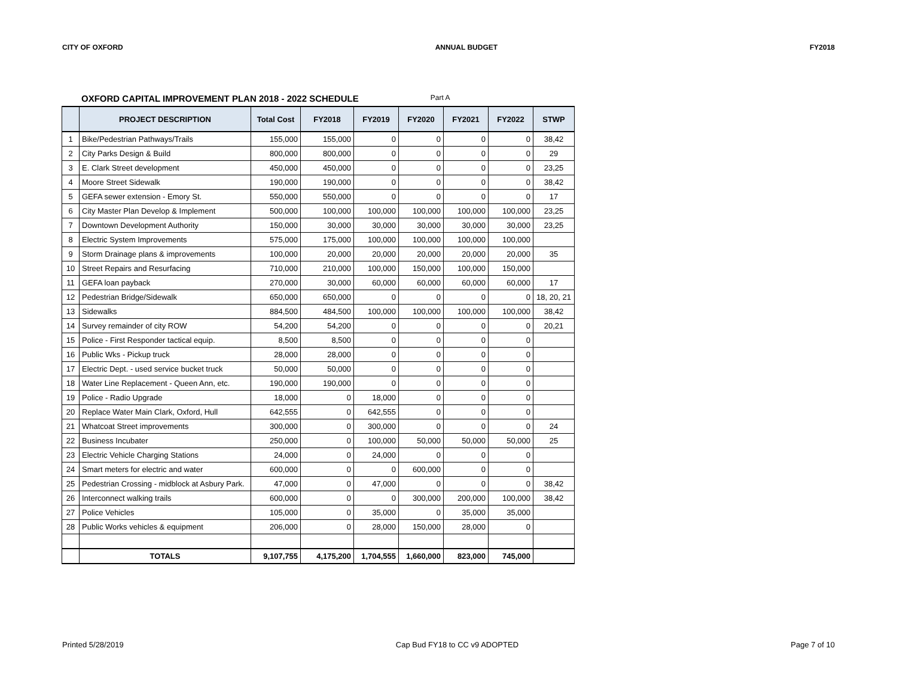CITY OF OXFORD ANNUAL BUDGET FY2018
OXFORD CAPITAL IMPROVEMENT PLAN 2018 - 2022 SCHEDULE Part A
| | PROJECT DESCRIPTION | Total Cost | FY2018 | FY2019 | FY2020 | FY2021 | FY2022 | STWP |
| --- | --- | --- | --- | --- | --- | --- | --- | --- |
| 1 | Bike/Pedestrian Pathways/Trails | 155,000 | 155,000 | 0 | 0 | 0 | 0 | 38,42 |
| 2 | City Parks Design & Build | 800,000 | 800,000 | 0 | 0 | 0 | 0 | 29 |
| 3 | E. Clark Street development | 450,000 | 450,000 | 0 | 0 | 0 | 0 | 23,25 |
| 4 | Moore Street Sidewalk | 190,000 | 190,000 | 0 | 0 | 0 | 0 | 38,42 |
| 5 | GEFA sewer extension - Emory St. | 550,000 | 550,000 | 0 | 0 | 0 | 0 | 17 |
| 6 | City Master Plan Develop & Implement | 500,000 | 100,000 | 100,000 | 100,000 | 100,000 | 100,000 | 23,25 |
| 7 | Downtown Development Authority | 150,000 | 30,000 | 30,000 | 30,000 | 30,000 | 30,000 | 23,25 |
| 8 | Electric System Improvements | 575,000 | 175,000 | 100,000 | 100,000 | 100,000 | 100,000 | |
| 9 | Storm Drainage plans & improvements | 100,000 | 20,000 | 20,000 | 20,000 | 20,000 | 20,000 | 35 |
| 10 | Street Repairs and Resurfacing | 710,000 | 210,000 | 100,000 | 150,000 | 100,000 | 150,000 | |
| 11 | GEFA loan payback | 270,000 | 30,000 | 60,000 | 60,000 | 60,000 | 60,000 | 17 |
| 12 | Pedestrian Bridge/Sidewalk | 650,000 | 650,000 | 0 | 0 | 0 | 0 | 18, 20, 21 |
| 13 | Sidewalks | 884,500 | 484,500 | 100,000 | 100,000 | 100,000 | 100,000 | 38,42 |
| 14 | Survey remainder of city ROW | 54,200 | 54,200 | 0 | 0 | 0 | 0 | 20,21 |
| 15 | Police - First Responder tactical equip. | 8,500 | 8,500 | 0 | 0 | 0 | 0 | |
| 16 | Public Wks - Pickup truck | 28,000 | 28,000 | 0 | 0 | 0 | 0 | |
| 17 | Electric Dept. - used service bucket truck | 50,000 | 50,000 | 0 | 0 | 0 | 0 | |
| 18 | Water Line Replacement - Queen Ann, etc. | 190,000 | 190,000 | 0 | 0 | 0 | 0 | |
| 19 | Police - Radio Upgrade | 18,000 | 0 | 18,000 | 0 | 0 | 0 | |
| 20 | Replace Water Main Clark, Oxford, Hull | 642,555 | 0 | 642,555 | 0 | 0 | 0 | |
| 21 | Whatcoat Street improvements | 300,000 | 0 | 300,000 | 0 | 0 | 0 | 24 |
| 22 | Business Incubater | 250,000 | 0 | 100,000 | 50,000 | 50,000 | 50,000 | 25 |
| 23 | Electric Vehicle Charging Stations | 24,000 | 0 | 24,000 | 0 | 0 | 0 | |
| 24 | Smart meters for electric and water | 600,000 | 0 | 0 | 600,000 | 0 | 0 | |
| 25 | Pedestrian Crossing - midblock at Asbury Park. | 47,000 | 0 | 47,000 | 0 | 0 | 0 | 38,42 |
| 26 | Interconnect walking trails | 600,000 | 0 | 0 | 300,000 | 200,000 | 100,000 | 38,42 |
| 27 | Police Vehicles | 105,000 | 0 | 35,000 | 0 | 35,000 | 35,000 | |
| 28 | Public Works vehicles & equipment | 206,000 | 0 | 28,000 | 150,000 | 28,000 | 0 | |
| | TOTALS | 9,107,755 | 4,175,200 | 1,704,555 | 1,660,000 | 823,000 | 745,000 | |
Printed 5/28/2019 Cap Bud FY18 to CC v9 ADOPTED Page 7 of 10